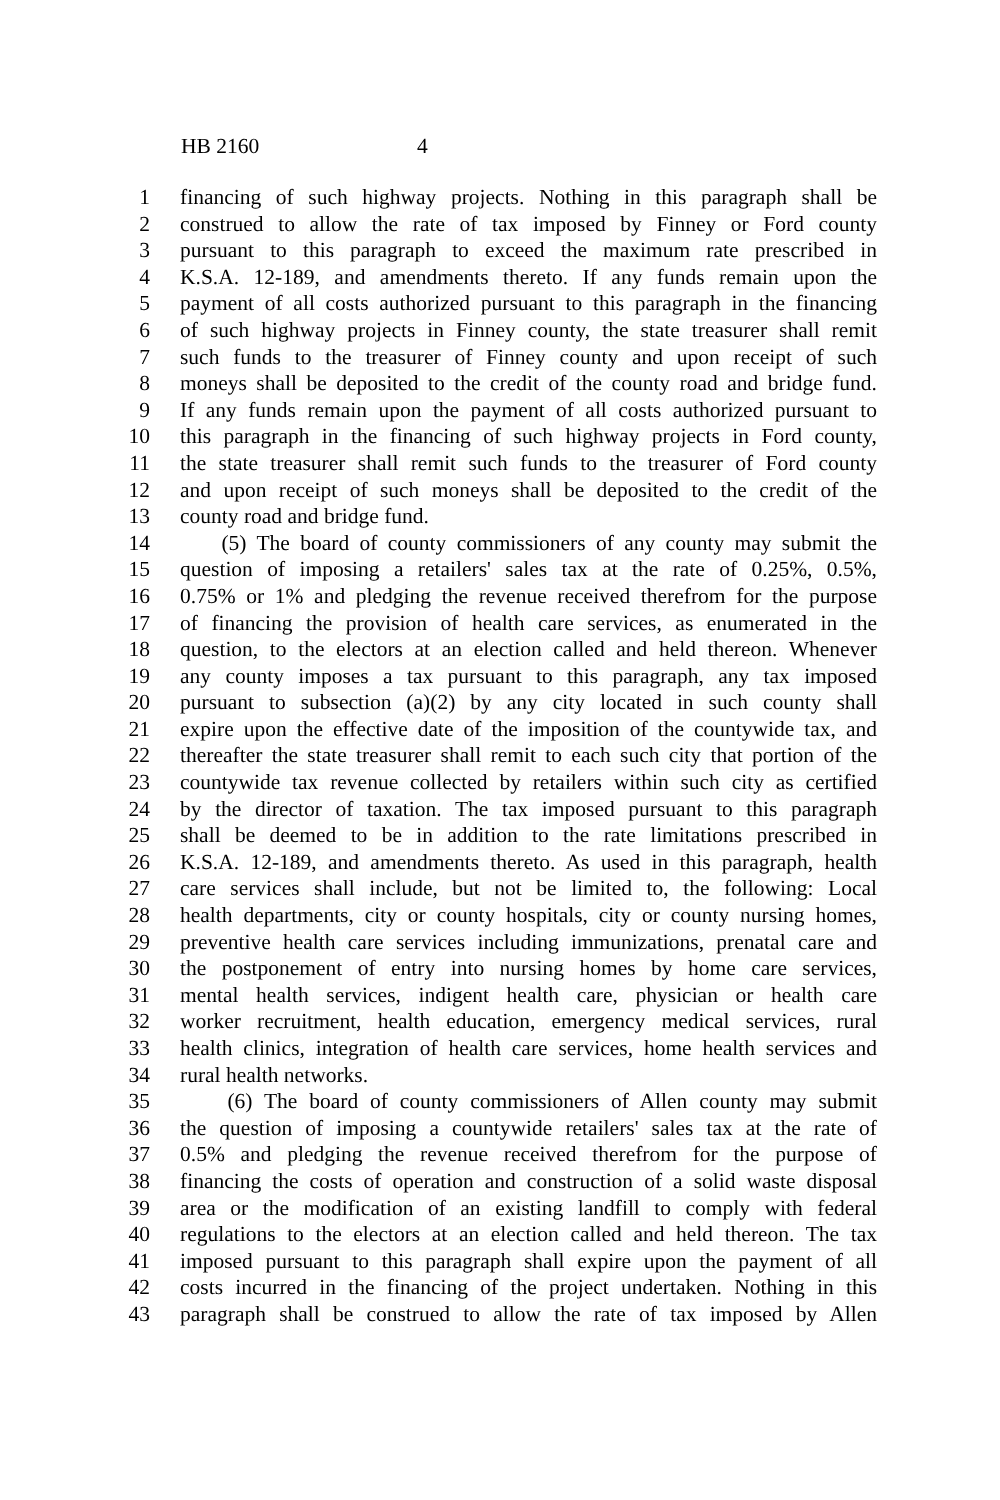HB 2160 4
1 financing of such highway projects. Nothing in this paragraph shall be
2 construed to allow the rate of tax imposed by Finney or Ford county
3 pursuant to this paragraph to exceed the maximum rate prescribed in
4 K.S.A. 12-189, and amendments thereto. If any funds remain upon the
5 payment of all costs authorized pursuant to this paragraph in the financing
6 of such highway projects in Finney county, the state treasurer shall remit
7 such funds to the treasurer of Finney county and upon receipt of such
8 moneys shall be deposited to the credit of the county road and bridge fund.
9 If any funds remain upon the payment of all costs authorized pursuant to
10 this paragraph in the financing of such highway projects in Ford county,
11 the state treasurer shall remit such funds to the treasurer of Ford county
12 and upon receipt of such moneys shall be deposited to the credit of the
13 county road and bridge fund.
14 (5) The board of county commissioners of any county may submit the
15 question of imposing a retailers' sales tax at the rate of 0.25%, 0.5%,
16 0.75% or 1% and pledging the revenue received therefrom for the purpose
17 of financing the provision of health care services, as enumerated in the
18 question, to the electors at an election called and held thereon. Whenever
19 any county imposes a tax pursuant to this paragraph, any tax imposed
20 pursuant to subsection (a)(2) by any city located in such county shall
21 expire upon the effective date of the imposition of the countywide tax, and
22 thereafter the state treasurer shall remit to each such city that portion of the
23 countywide tax revenue collected by retailers within such city as certified
24 by the director of taxation. The tax imposed pursuant to this paragraph
25 shall be deemed to be in addition to the rate limitations prescribed in
26 K.S.A. 12-189, and amendments thereto. As used in this paragraph, health
27 care services shall include, but not be limited to, the following: Local
28 health departments, city or county hospitals, city or county nursing homes,
29 preventive health care services including immunizations, prenatal care and
30 the postponement of entry into nursing homes by home care services,
31 mental health services, indigent health care, physician or health care
32 worker recruitment, health education, emergency medical services, rural
33 health clinics, integration of health care services, home health services and
34 rural health networks.
35 (6) The board of county commissioners of Allen county may submit
36 the question of imposing a countywide retailers' sales tax at the rate of
37 0.5% and pledging the revenue received therefrom for the purpose of
38 financing the costs of operation and construction of a solid waste disposal
39 area or the modification of an existing landfill to comply with federal
40 regulations to the electors at an election called and held thereon. The tax
41 imposed pursuant to this paragraph shall expire upon the payment of all
42 costs incurred in the financing of the project undertaken. Nothing in this
43 paragraph shall be construed to allow the rate of tax imposed by Allen